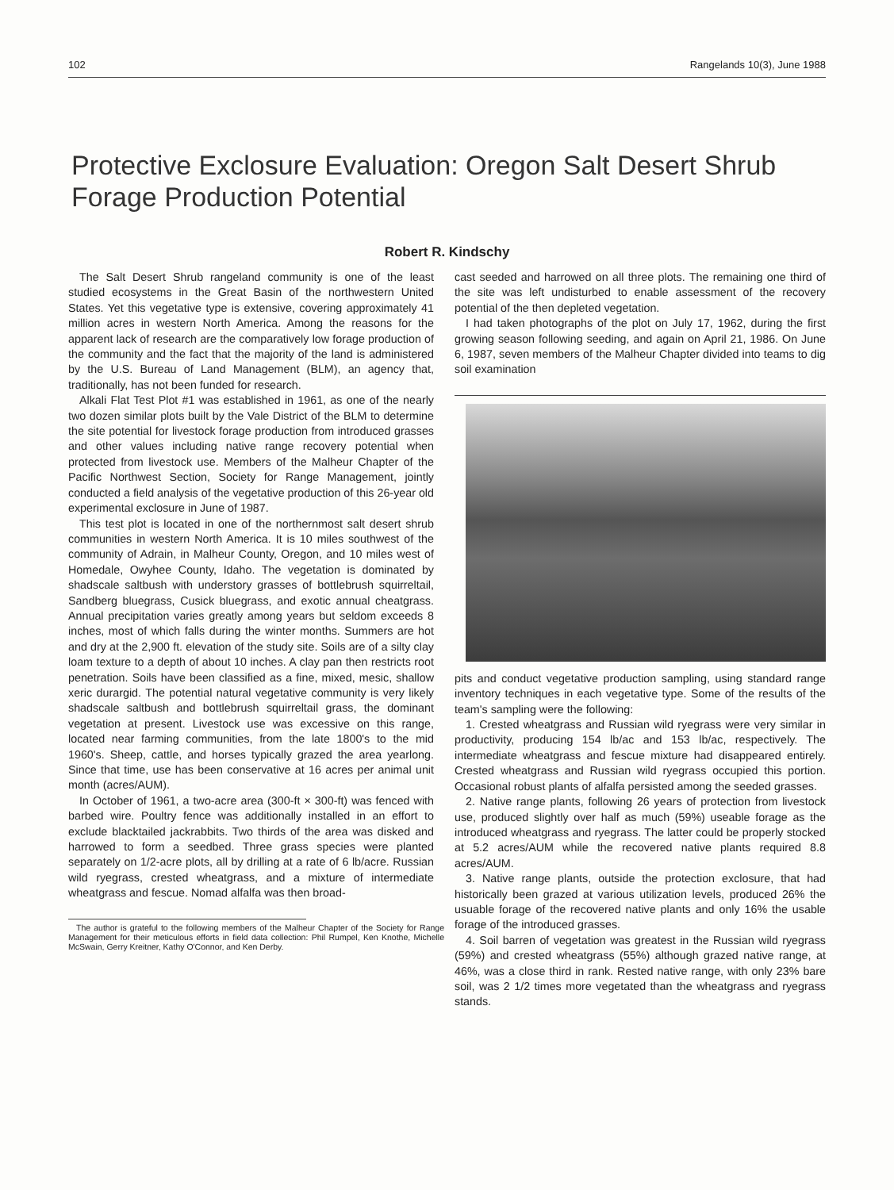102 Rangelands 10(3), June 1988
Protective Exclosure Evaluation: Oregon Salt Desert Shrub Forage Production Potential
Robert R. Kindschy
The Salt Desert Shrub rangeland community is one of the least studied ecosystems in the Great Basin of the northwestern United States. Yet this vegetative type is extensive, covering approximately 41 million acres in western North America. Among the reasons for the apparent lack of research are the comparatively low forage production of the community and the fact that the majority of the land is administered by the U.S. Bureau of Land Management (BLM), an agency that, traditionally, has not been funded for research.
Alkali Flat Test Plot #1 was established in 1961, as one of the nearly two dozen similar plots built by the Vale District of the BLM to determine the site potential for livestock forage production from introduced grasses and other values including native range recovery potential when protected from livestock use. Members of the Malheur Chapter of the Pacific Northwest Section, Society for Range Management, jointly conducted a field analysis of the vegetative production of this 26-year old experimental exclosure in June of 1987.
This test plot is located in one of the northernmost salt desert shrub communities in western North America. It is 10 miles southwest of the community of Adrain, in Malheur County, Oregon, and 10 miles west of Homedale, Owyhee County, Idaho. The vegetation is dominated by shadscale saltbush with understory grasses of bottlebrush squirreltail, Sandberg bluegrass, Cusick bluegrass, and exotic annual cheatgrass. Annual precipitation varies greatly among years but seldom exceeds 8 inches, most of which falls during the winter months. Summers are hot and dry at the 2,900 ft. elevation of the study site. Soils are of a silty clay loam texture to a depth of about 10 inches. A clay pan then restricts root penetration. Soils have been classified as a fine, mixed, mesic, shallow xeric durargid. The potential natural vegetative community is very likely shadscale saltbush and bottlebrush squirreltail grass, the dominant vegetation at present. Livestock use was excessive on this range, located near farming communities, from the late 1800's to the mid 1960's. Sheep, cattle, and horses typically grazed the area yearlong. Since that time, use has been conservative at 16 acres per animal unit month (acres/AUM).
In October of 1961, a two-acre area (300-ft × 300-ft) was fenced with barbed wire. Poultry fence was additionally installed in an effort to exclude blacktailed jackrabbits. Two thirds of the area was disked and harrowed to form a seedbed. Three grass species were planted separately on 1/2-acre plots, all by drilling at a rate of 6 lb/acre. Russian wild ryegrass, crested wheatgrass, and a mixture of intermediate wheatgrass and fescue. Nomad alfalfa was then broad-
The author is grateful to the following members of the Malheur Chapter of the Society for Range Management for their meticulous efforts in field data collection: Phil Rumpel, Ken Knothe, Michelle McSwain, Gerry Kreitner, Kathy O'Connor, and Ken Derby.
cast seeded and harrowed on all three plots. The remaining one third of the site was left undisturbed to enable assessment of the recovery potential of the then depleted vegetation.
I had taken photographs of the plot on July 17, 1962, during the first growing season following seeding, and again on April 21, 1986. On June 6, 1987, seven members of the Malheur Chapter divided into teams to dig soil examination
pits and conduct vegetative production sampling, using standard range inventory techniques in each vegetative type. Some of the results of the team's sampling were the following:
1. Crested wheatgrass and Russian wild ryegrass were very similar in productivity, producing 154 lb/ac and 153 lb/ac, respectively. The intermediate wheatgrass and fescue mixture had disappeared entirely. Crested wheatgrass and Russian wild ryegrass occupied this portion. Occasional robust plants of alfalfa persisted among the seeded grasses.
2. Native range plants, following 26 years of protection from livestock use, produced slightly over half as much (59%) useable forage as the introduced wheatgrass and ryegrass. The latter could be properly stocked at 5.2 acres/AUM while the recovered native plants required 8.8 acres/AUM.
3. Native range plants, outside the protection exclosure, that had historically been grazed at various utilization levels, produced 26% the usuable forage of the recovered native plants and only 16% the usable forage of the introduced grasses.
4. Soil barren of vegetation was greatest in the Russian wild ryegrass (59%) and crested wheatgrass (55%) although grazed native range, at 46%, was a close third in rank. Rested native range, with only 23% bare soil, was 2 1/2 times more vegetated than the wheatgrass and ryegrass stands.